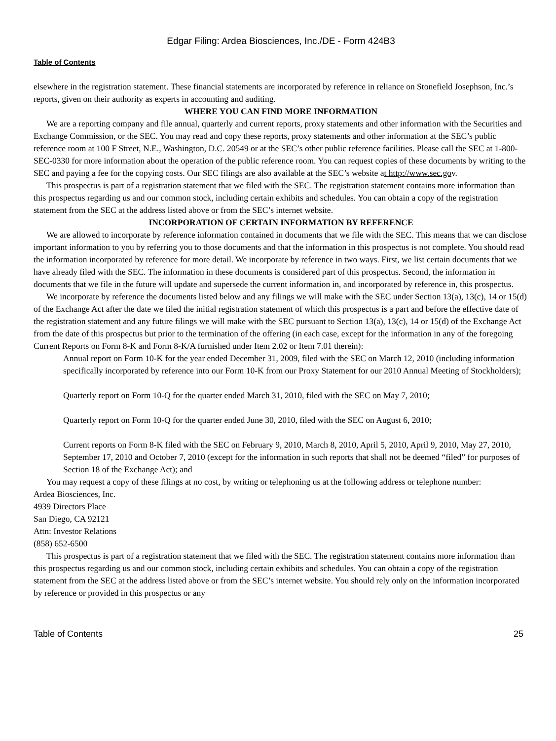Edgar Filing: Ardea Biosciences, Inc./DE - Form 424B3
Table of Contents
elsewhere in the registration statement. These financial statements are incorporated by reference in reliance on Stonefield Josephson, Inc.’s reports, given on their authority as experts in accounting and auditing.
WHERE YOU CAN FIND MORE INFORMATION
We are a reporting company and file annual, quarterly and current reports, proxy statements and other information with the Securities and Exchange Commission, or the SEC. You may read and copy these reports, proxy statements and other information at the SEC’s public reference room at 100 F Street, N.E., Washington, D.C. 20549 or at the SEC’s other public reference facilities. Please call the SEC at 1-800-SEC-0330 for more information about the operation of the public reference room. You can request copies of these documents by writing to the SEC and paying a fee for the copying costs. Our SEC filings are also available at the SEC’s website at http://www.sec.gov.
This prospectus is part of a registration statement that we filed with the SEC. The registration statement contains more information than this prospectus regarding us and our common stock, including certain exhibits and schedules. You can obtain a copy of the registration statement from the SEC at the address listed above or from the SEC’s internet website.
INCORPORATION OF CERTAIN INFORMATION BY REFERENCE
We are allowed to incorporate by reference information contained in documents that we file with the SEC. This means that we can disclose important information to you by referring you to those documents and that the information in this prospectus is not complete. You should read the information incorporated by reference for more detail. We incorporate by reference in two ways. First, we list certain documents that we have already filed with the SEC. The information in these documents is considered part of this prospectus. Second, the information in documents that we file in the future will update and supersede the current information in, and incorporated by reference in, this prospectus.
We incorporate by reference the documents listed below and any filings we will make with the SEC under Section 13(a), 13(c), 14 or 15(d) of the Exchange Act after the date we filed the initial registration statement of which this prospectus is a part and before the effective date of the registration statement and any future filings we will make with the SEC pursuant to Section 13(a), 13(c), 14 or 15(d) of the Exchange Act from the date of this prospectus but prior to the termination of the offering (in each case, except for the information in any of the foregoing Current Reports on Form 8-K and Form 8-K/A furnished under Item 2.02 or Item 7.01 therein):
Annual report on Form 10-K for the year ended December 31, 2009, filed with the SEC on March 12, 2010 (including information specifically incorporated by reference into our Form 10-K from our Proxy Statement for our 2010 Annual Meeting of Stockholders);
Quarterly report on Form 10-Q for the quarter ended March 31, 2010, filed with the SEC on May 7, 2010;
Quarterly report on Form 10-Q for the quarter ended June 30, 2010, filed with the SEC on August 6, 2010;
Current reports on Form 8-K filed with the SEC on February 9, 2010, March 8, 2010, April 5, 2010, April 9, 2010, May 27, 2010, September 17, 2010 and October 7, 2010 (except for the information in such reports that shall not be deemed “filed” for purposes of Section 18 of the Exchange Act); and
You may request a copy of these filings at no cost, by writing or telephoning us at the following address or telephone number:
Ardea Biosciences, Inc.
4939 Directors Place
San Diego, CA 92121
Attn: Investor Relations
(858) 652-6500
This prospectus is part of a registration statement that we filed with the SEC. The registration statement contains more information than this prospectus regarding us and our common stock, including certain exhibits and schedules. You can obtain a copy of the registration statement from the SEC at the address listed above or from the SEC’s internet website. You should rely only on the information incorporated by reference or provided in this prospectus or any
Table of Contents 25